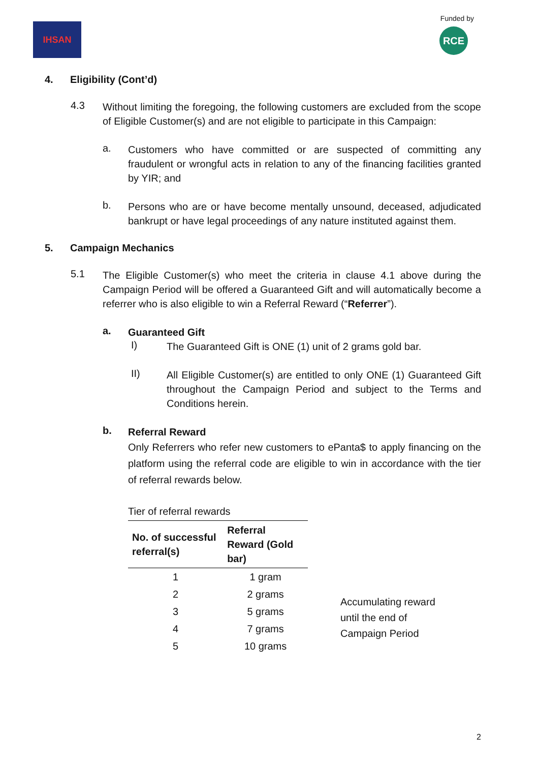IHSAN
Funded by
RCE
4. Eligibility (Cont’d)
4.3
Without limiting the foregoing, the following customers are excluded from the scope of Eligible Customer(s) and are not eligible to participate in this Campaign:
a.
Customers who have committed or are suspected of committing any fraudulent or wrongful acts in relation to any of the financing facilities granted by YIR; and
b.
Persons who are or have become mentally unsound, deceased, adjudicated bankrupt or have legal proceedings of any nature instituted against them.
5. Campaign Mechanics
5.1
The Eligible Customer(s) who meet the criteria in clause 4.1 above during the Campaign Period will be offered a Guaranteed Gift and will automatically become a referrer who is also eligible to win a Referral Reward (“Referrer”).
a.
Guaranteed Gift
I)
The Guaranteed Gift is ONE (1) unit of 2 grams gold bar.
II)
All Eligible Customer(s) are entitled to only ONE (1) Guaranteed Gift throughout the Campaign Period and subject to the Terms and Conditions herein.
b.
Referral Reward
Only Referrers who refer new customers to ePanta$ to apply financing on the platform using the referral code are eligible to win in accordance with the tier of referral rewards below.
Tier of referral rewards
| No. of successful referral(s) | Referral Reward (Gold bar) |
| --- | --- |
| 1 | 1 gram |
| 2 | 2 grams |
| 3 | 5 grams |
| 4 | 7 grams |
| 5 | 10 grams |
Accumulating reward
until the end of
Campaign Period
2